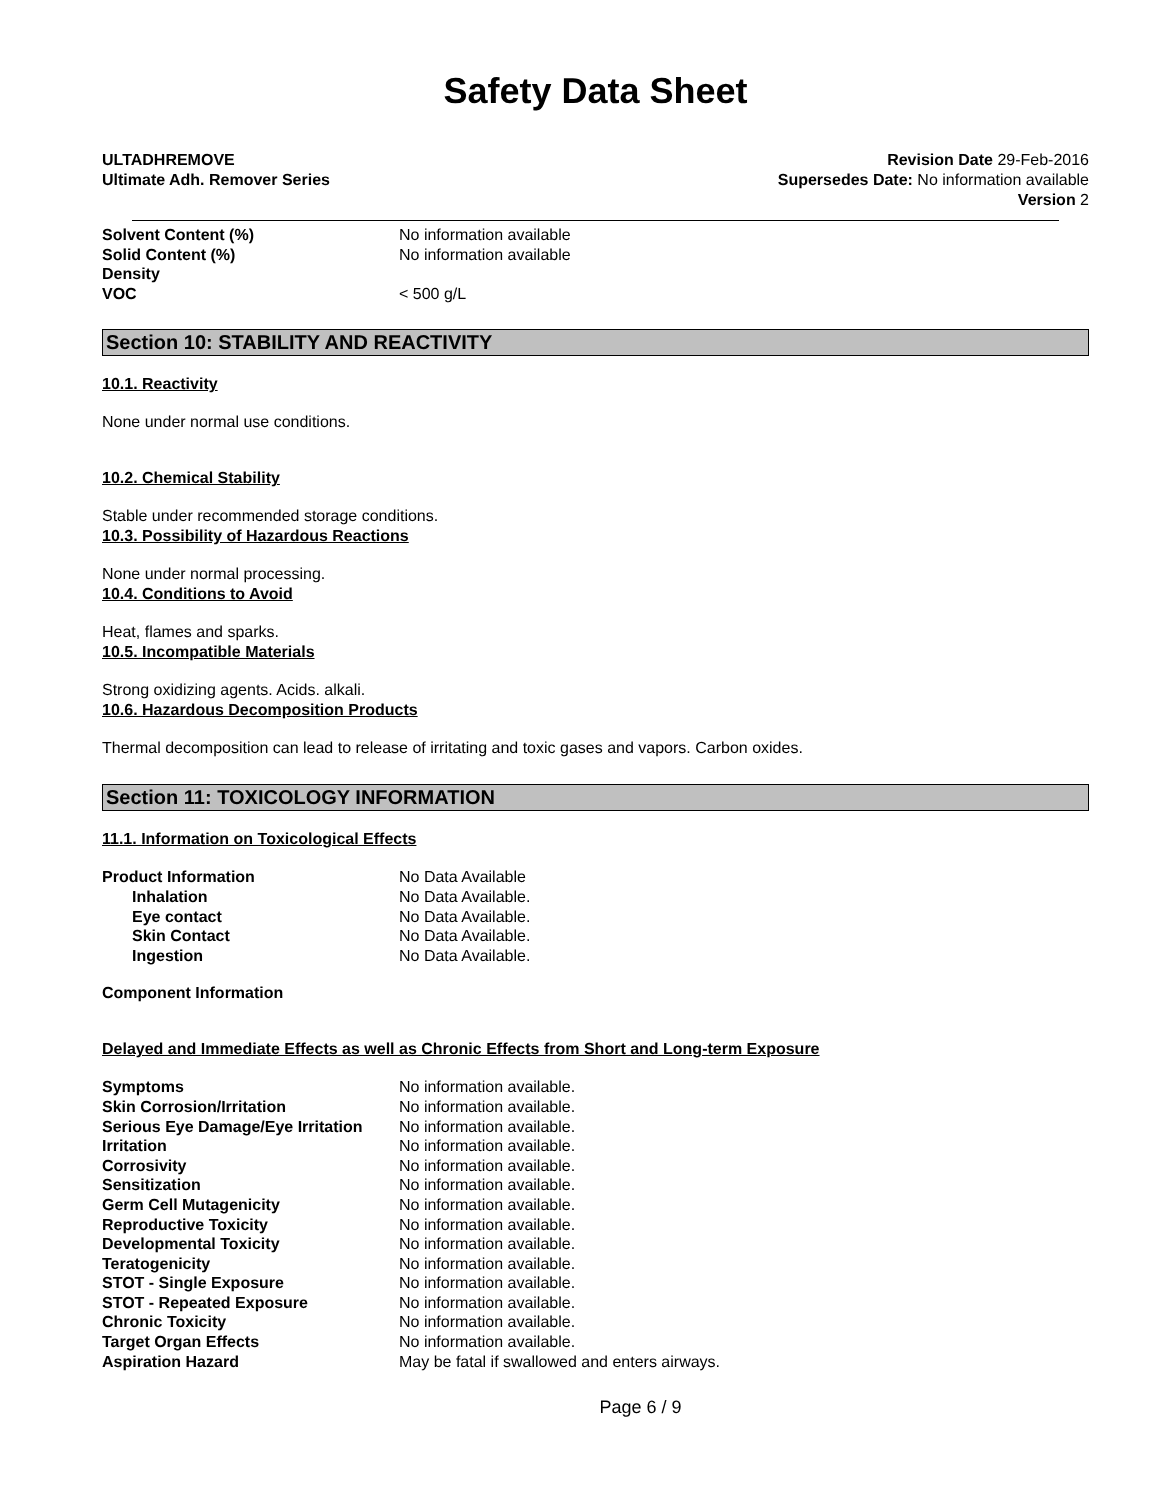Safety Data Sheet
ULTADHREMOVE
Ultimate Adh. Remover Series
Revision Date 29-Feb-2016
Supersedes Date: No information available
Version 2
| Solvent Content (%) | No information available |
| Solid Content (%) | No information available |
| Density | |
| VOC | < 500 g/L |
Section 10: STABILITY AND REACTIVITY
10.1. Reactivity
None under normal use conditions.
10.2. Chemical Stability
Stable under recommended storage conditions.
10.3. Possibility of Hazardous Reactions
None under normal processing.
10.4. Conditions to Avoid
Heat, flames and sparks.
10.5. Incompatible Materials
Strong oxidizing agents. Acids. alkali.
10.6. Hazardous Decomposition Products
Thermal decomposition can lead to release of irritating and toxic gases and vapors. Carbon oxides.
Section 11: TOXICOLOGY INFORMATION
11.1. Information on Toxicological Effects
| Product Information | No Data Available |
| Inhalation | No Data Available. |
| Eye contact | No Data Available. |
| Skin Contact | No Data Available. |
| Ingestion | No Data Available. |
Component Information
Delayed and Immediate Effects as well as Chronic Effects from Short and Long-term Exposure
| Symptoms | No information available. |
| Skin Corrosion/Irritation | No information available. |
| Serious Eye Damage/Eye Irritation | No information available. |
| Irritation | No information available. |
| Corrosivity | No information available. |
| Sensitization | No information available. |
| Germ Cell Mutagenicity | No information available. |
| Reproductive Toxicity | No information available. |
| Developmental Toxicity | No information available. |
| Teratogenicity | No information available. |
| STOT - Single Exposure | No information available. |
| STOT - Repeated Exposure | No information available. |
| Chronic Toxicity | No information available. |
| Target Organ Effects | No information available. |
| Aspiration Hazard | May be fatal if swallowed and enters airways. |
Page 6 / 9